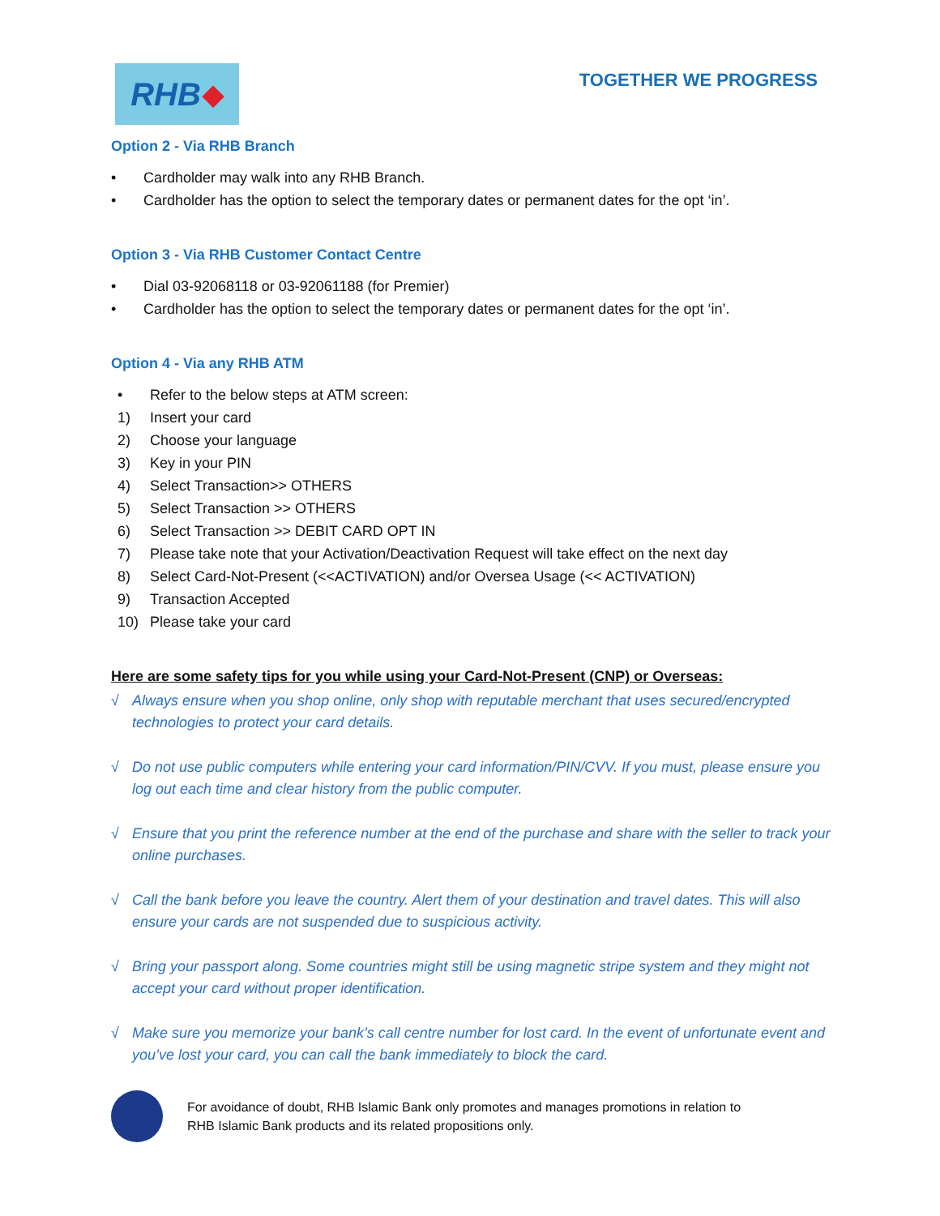RHB ◆
TOGETHER WE PROGRESS
Option 2 - Via RHB Branch
• Cardholder may walk into any RHB Branch.
• Cardholder has the option to select the temporary dates or permanent dates for the opt ‘in’.
Option 3 - Via RHB Customer Contact Centre
• Dial 03-92068118 or 03-92061188 (for Premier)
• Cardholder has the option to select the temporary dates or permanent dates for the opt ‘in’.
Option 4 - Via any RHB ATM
• Refer to the below steps at ATM screen:
1) Insert your card
2) Choose your language
3) Key in your PIN
4) Select Transaction>> OTHERS
5) Select Transaction >> OTHERS
6) Select Transaction >> DEBIT CARD OPT IN
7) Please take note that your Activation/Deactivation Request will take effect on the next day
8) Select Card-Not-Present (<<ACTIVATION) and/or Oversea Usage (<< ACTIVATION)
9) Transaction Accepted
10) Please take your card
Here are some safety tips for you while using your Card-Not-Present (CNP) or Overseas:
√ Always ensure when you shop online, only shop with reputable merchant that uses secured/encrypted technologies to protect your card details.
√ Do not use public computers while entering your card information/PIN/CVV. If you must, please ensure you log out each time and clear history from the public computer.
√ Ensure that you print the reference number at the end of the purchase and share with the seller to track your online purchases.
√ Call the bank before you leave the country. Alert them of your destination and travel dates. This will also ensure your cards are not suspended due to suspicious activity.
√ Bring your passport along. Some countries might still be using magnetic stripe system and they might not accept your card without proper identification.
√ Make sure you memorize your bank’s call centre number for lost card. In the event of unfortunate event and you’ve lost your card, you can call the bank immediately to block the card.
For avoidance of doubt, RHB Islamic Bank only promotes and manages promotions in relation to
RHB Islamic Bank products and its related propositions only.